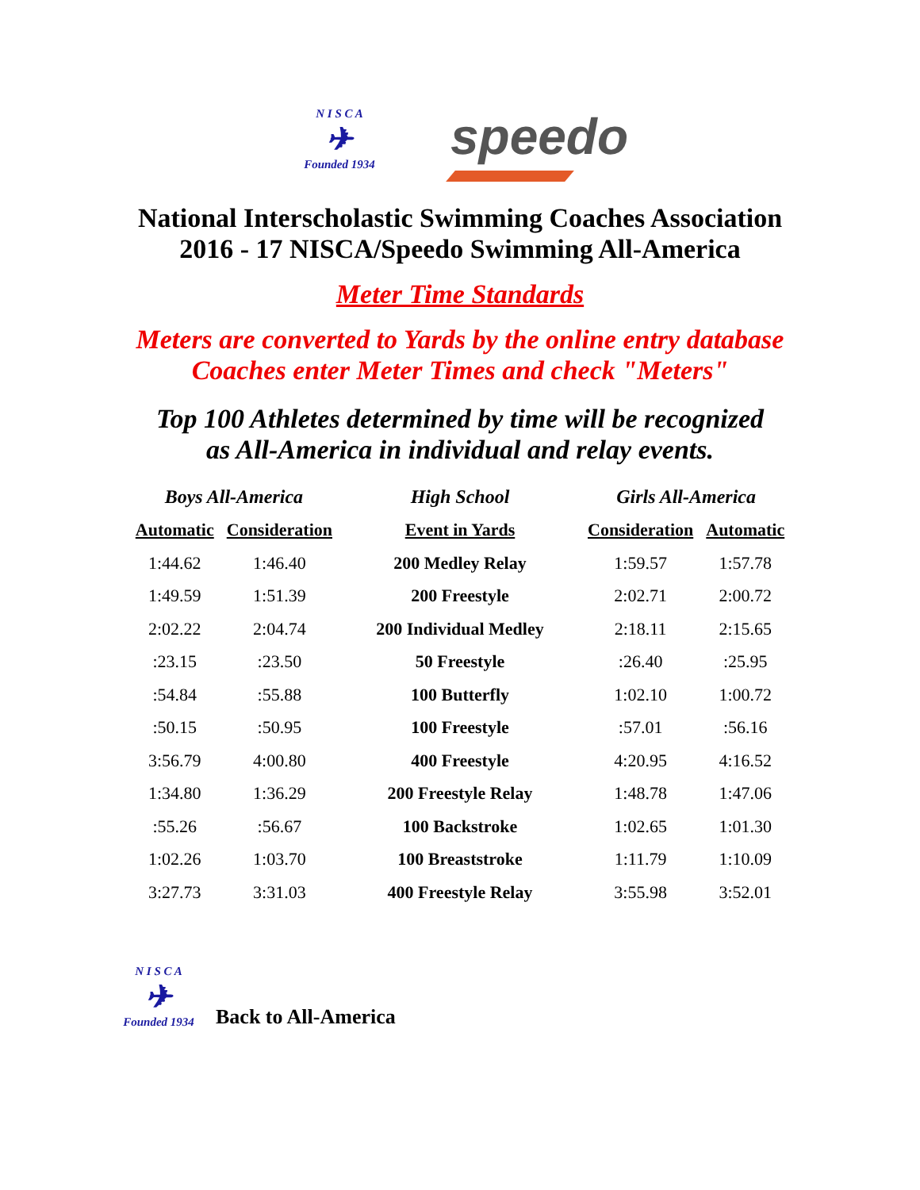N I S C A
✈
Founded 1934
speedo
National Interscholastic Swimming Coaches Association
2016 - 17 NISCA/Speedo Swimming All-America
Meter Time Standards
Meters are converted to Yards by the online entry database
Coaches enter Meter Times and check "Meters"
Top 100 Athletes determined by time will be recognized
as All-America in individual and relay events.
| Boys All-America | | High School | Girls All-America | |
| --- | --- | --- | --- | --- |
| Automatic | Consideration | Event in Yards | Consideration | Automatic |
| 1:44.62 | 1:46.40 | 200 Medley Relay | 1:59.57 | 1:57.78 |
| 1:49.59 | 1:51.39 | 200 Freestyle | 2:02.71 | 2:00.72 |
| 2:02.22 | 2:04.74 | 200 Individual Medley | 2:18.11 | 2:15.65 |
| :23.15 | :23.50 | 50 Freestyle | :26.40 | :25.95 |
| :54.84 | :55.88 | 100 Butterfly | 1:02.10 | 1:00.72 |
| :50.15 | :50.95 | 100 Freestyle | :57.01 | :56.16 |
| 3:56.79 | 4:00.80 | 400 Freestyle | 4:20.95 | 4:16.52 |
| 1:34.80 | 1:36.29 | 200 Freestyle Relay | 1:48.78 | 1:47.06 |
| :55.26 | :56.67 | 100 Backstroke | 1:02.65 | 1:01.30 |
| 1:02.26 | 1:03.70 | 100 Breaststroke | 1:11.79 | 1:10.09 |
| 3:27.73 | 3:31.03 | 400 Freestyle Relay | 3:55.98 | 3:52.01 |
N I S C A
✈
Founded 1934
Back to All-America